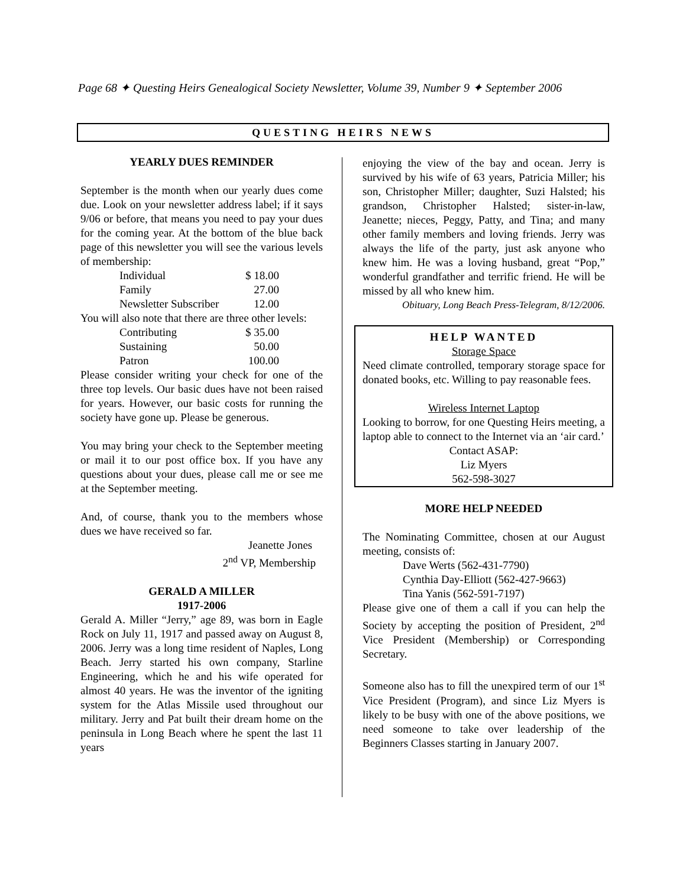Page 68 ✦ Questing Heirs Genealogical Society Newsletter, Volume 39, Number 9 ✦ September 2006
QUESTING HEIRS NEWS
YEARLY DUES REMINDER
September is the month when our yearly dues come due. Look on your newsletter address label; if it says 9/06 or before, that means you need to pay your dues for the coming year. At the bottom of the blue back page of this newsletter you will see the various levels of membership:
| Individual | $ 18.00 |
| Family | 27.00 |
| Newsletter Subscriber | 12.00 |
You will also note that there are three other levels:
| Contributing | $ 35.00 |
| Sustaining | 50.00 |
| Patron | 100.00 |
Please consider writing your check for one of the three top levels. Our basic dues have not been raised for years. However, our basic costs for running the society have gone up. Please be generous.
You may bring your check to the September meeting or mail it to our post office box. If you have any questions about your dues, please call me or see me at the September meeting.
And, of course, thank you to the members whose dues we have received so far.
Jeanette Jones
2<sup>nd</sup> VP, Membership
GERALD A MILLER
1917-2006
Gerald A. Miller “Jerry,” age 89, was born in Eagle Rock on July 11, 1917 and passed away on August 8, 2006. Jerry was a long time resident of Naples, Long Beach. Jerry started his own company, Starline Engineering, which he and his wife operated for almost 40 years. He was the inventor of the igniting system for the Atlas Missile used throughout our military. Jerry and Pat built their dream home on the peninsula in Long Beach where he spent the last 11 years
enjoying the view of the bay and ocean. Jerry is survived by his wife of 63 years, Patricia Miller; his son, Christopher Miller; daughter, Suzi Halsted; his grandson, Christopher Halsted; sister-in-law, Jeanette; nieces, Peggy, Patty, and Tina; and many other family members and loving friends. Jerry was always the life of the party, just ask anyone who knew him. He was a loving husband, great “Pop,” wonderful grandfather and terrific friend. He will be missed by all who knew him.
Obituary, Long Beach Press-Telegram, 8/12/2006.
HELP WANTED
Storage Space
Need climate controlled, temporary storage space for donated books, etc. Willing to pay reasonable fees.
Wireless Internet Laptop
Looking to borrow, for one Questing Heirs meeting, a laptop able to connect to the Internet via an ‘air card.’
Contact ASAP:
Liz Myers
562-598-3027
MORE HELP NEEDED
The Nominating Committee, chosen at our August meeting, consists of:
Dave Werts (562-431-7790)
Cynthia Day-Elliott (562-427-9663)
Tina Yanis (562-591-7197)
Please give one of them a call if you can help the Society by accepting the position of President, 2<sup>nd</sup> Vice President (Membership) or Corresponding Secretary.
Someone also has to fill the unexpired term of our 1<sup>st</sup> Vice President (Program), and since Liz Myers is likely to be busy with one of the above positions, we need someone to take over leadership of the Beginners Classes starting in January 2007.